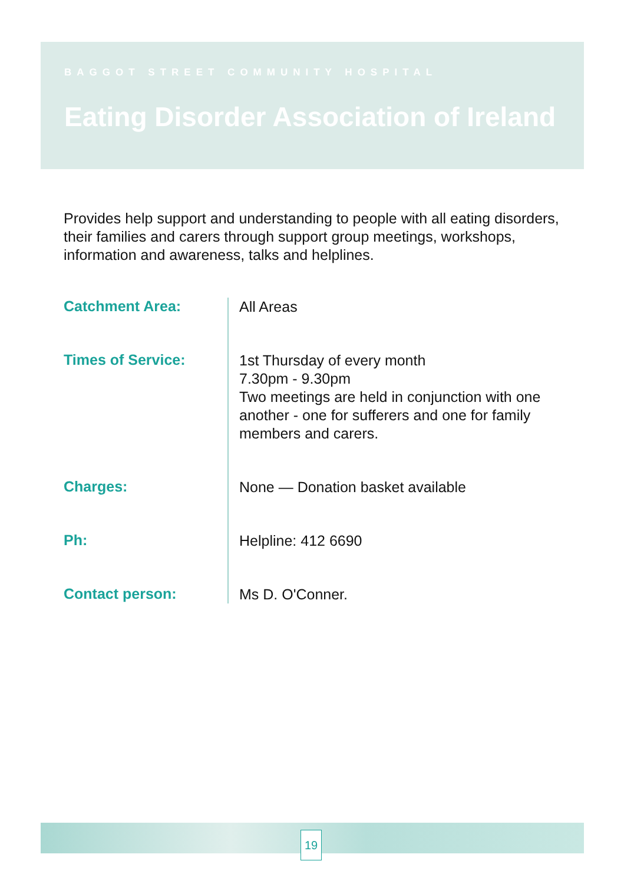BAGGOT STREET COMMUNITY HOSPITAL
Eating Disorder Association of Ireland
Provides help support and understanding to people with all eating disorders, their families and carers through support group meetings, workshops, information and awareness, talks and helplines.
| Catchment Area: | All Areas |
| Times of Service: | 1st Thursday of every month 7.30pm - 9.30pm Two meetings are held in conjunction with one another - one for sufferers and one for family members and carers. |
| Charges: | None — Donation basket available |
| Ph: | Helpline: 412 6690 |
| Contact person: | Ms D. O'Conner. |
19